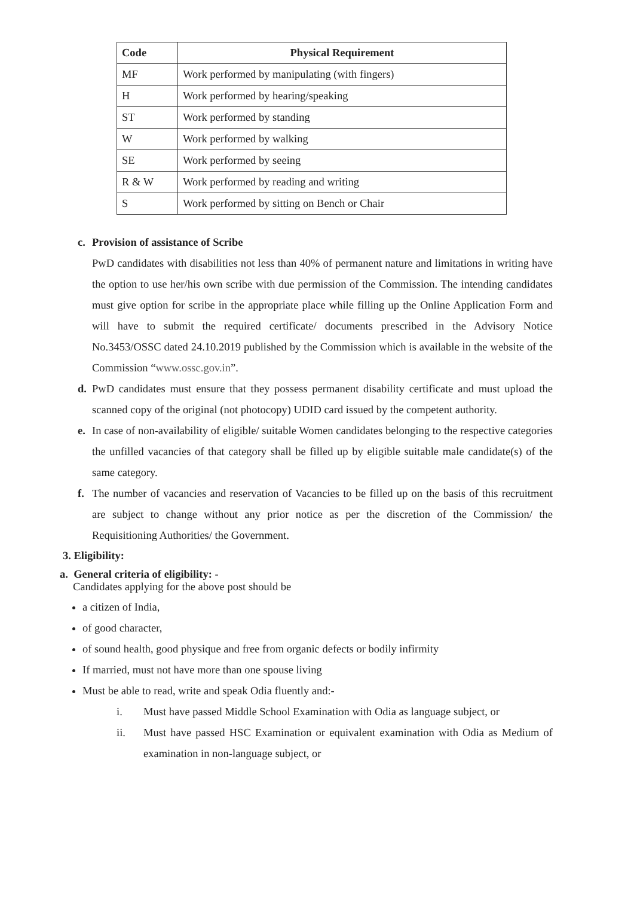| Code | Physical Requirement |
| --- | --- |
| MF | Work performed by manipulating (with fingers) |
| H | Work performed by hearing/speaking |
| ST | Work performed by standing |
| W | Work performed by walking |
| SE | Work performed by seeing |
| R & W | Work performed by reading and writing |
| S | Work performed by sitting on Bench or Chair |
c. Provision of assistance of Scribe
PwD candidates with disabilities not less than 40% of permanent nature and limitations in writing have the option to use her/his own scribe with due permission of the Commission. The intending candidates must give option for scribe in the appropriate place while filling up the Online Application Form and will have to submit the required certificate/ documents prescribed in the Advisory Notice No.3453/OSSC dated 24.10.2019 published by the Commission which is available in the website of the Commission “www.ossc.gov.in”.
d. PwD candidates must ensure that they possess permanent disability certificate and must upload the scanned copy of the original (not photocopy) UDID card issued by the competent authority.
e. In case of non-availability of eligible/ suitable Women candidates belonging to the respective categories the unfilled vacancies of that category shall be filled up by eligible suitable male candidate(s) of the same category.
f. The number of vacancies and reservation of Vacancies to be filled up on the basis of this recruitment are subject to change without any prior notice as per the discretion of the Commission/ the Requisitioning Authorities/ the Government.
3. Eligibility:
a. General criteria of eligibility: -
Candidates applying for the above post should be
a citizen of India,
of good character,
of sound health, good physique and free from organic defects or bodily infirmity
If married, must not have more than one spouse living
Must be able to read, write and speak Odia fluently and:-
i. Must have passed Middle School Examination with Odia as language subject, or
ii. Must have passed HSC Examination or equivalent examination with Odia as Medium of examination in non-language subject, or